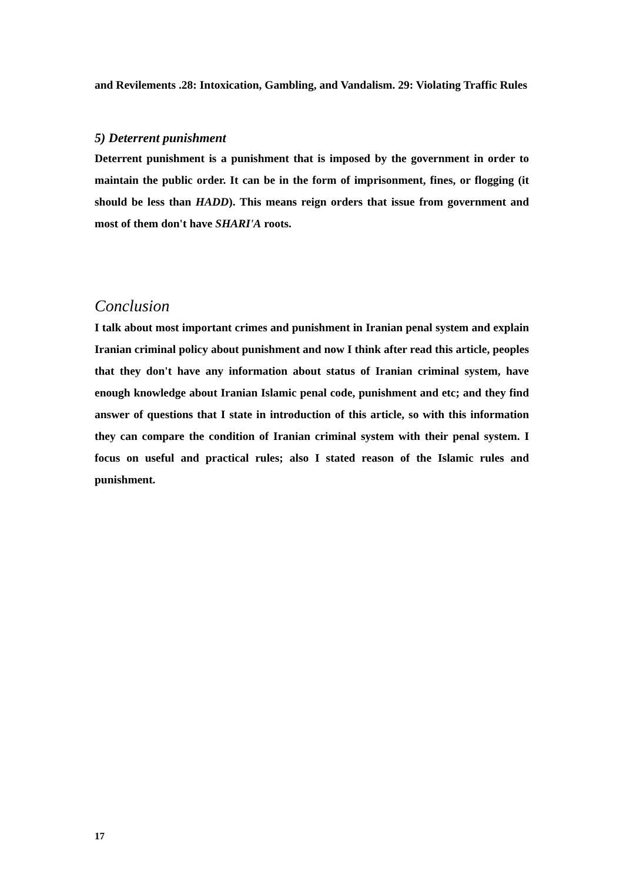and Revilements .28: Intoxication, Gambling, and Vandalism. 29: Violating Traffic Rules
5) Deterrent punishment
Deterrent punishment is a punishment that is imposed by the government in order to maintain the public order. It can be in the form of imprisonment, fines, or flogging (it should be less than HADD). This means reign orders that issue from government and most of them don't have SHARI'A roots.
Conclusion
I talk about most important crimes and punishment in Iranian penal system and explain Iranian criminal policy about punishment and now I think after read this article, peoples that they don't have any information about status of Iranian criminal system, have enough knowledge about Iranian Islamic penal code, punishment and etc; and they find answer of questions that I state in introduction of this article, so with this information they can compare the condition of Iranian criminal system with their penal system. I focus on useful and practical rules; also I stated reason of the Islamic rules and punishment.
17